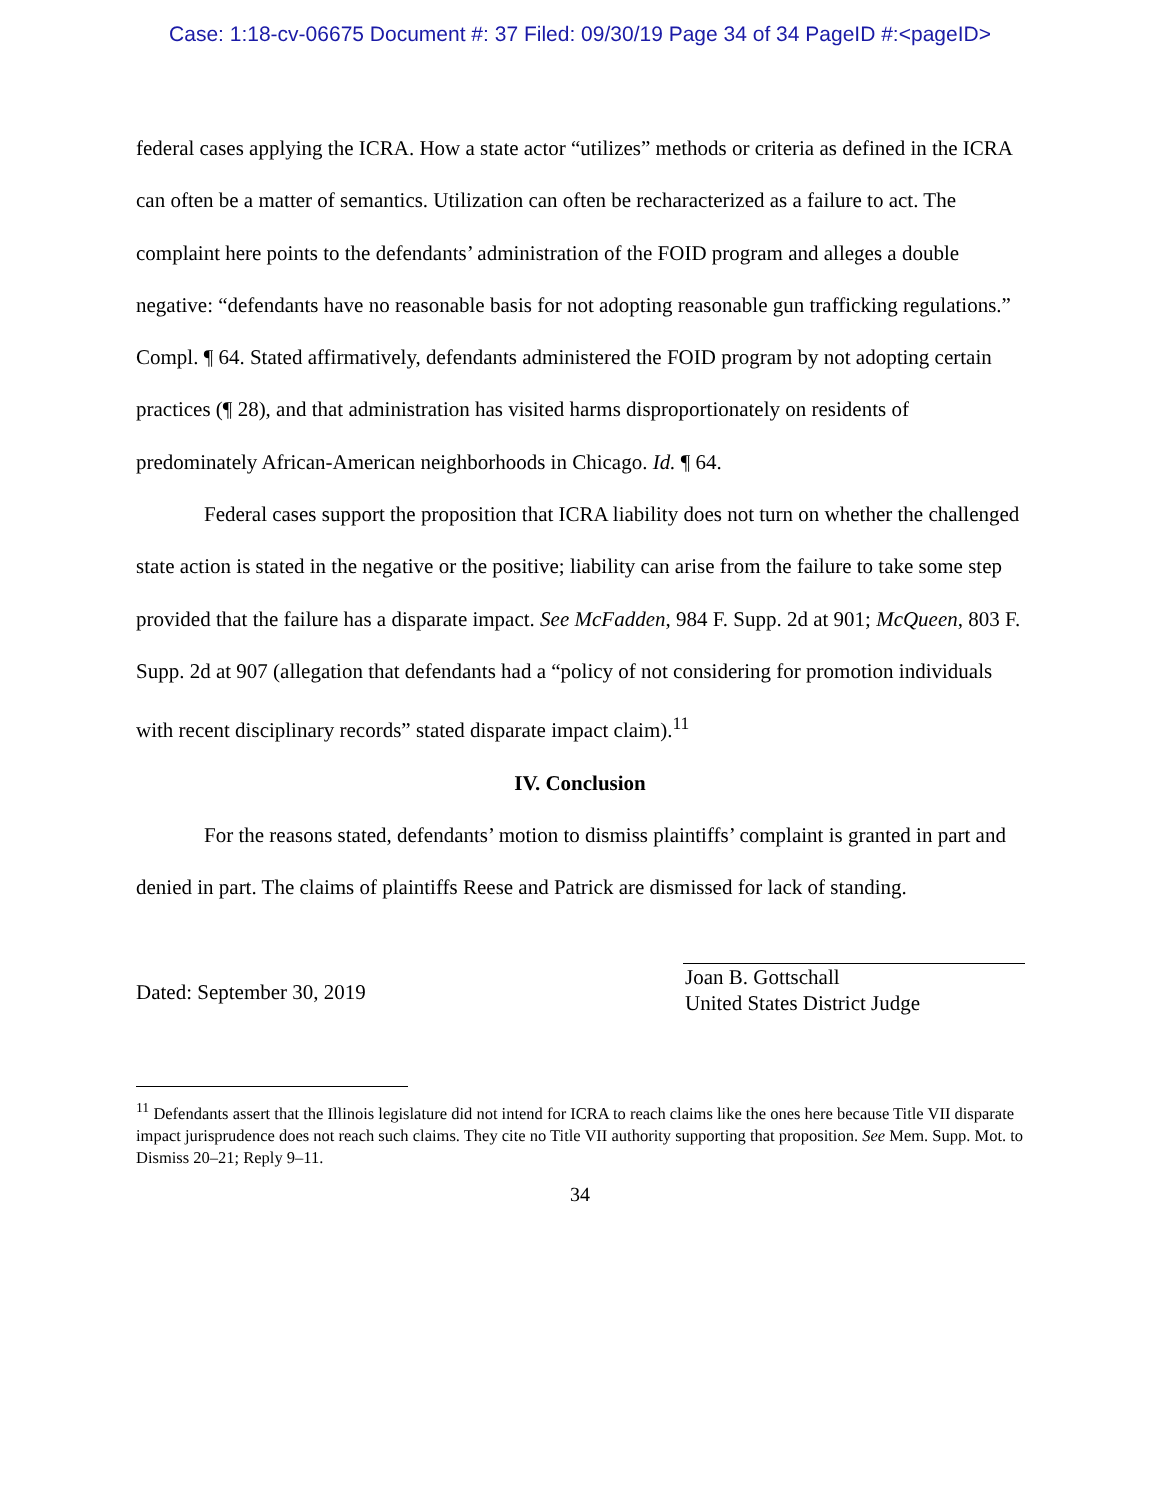Case: 1:18-cv-06675 Document #: 37 Filed: 09/30/19 Page 34 of 34 PageID #:<pageID>
federal cases applying the ICRA. How a state actor “utilizes” methods or criteria as defined in the ICRA can often be a matter of semantics. Utilization can often be recharacterized as a failure to act. The complaint here points to the defendants’ administration of the FOID program and alleges a double negative: “defendants have no reasonable basis for not adopting reasonable gun trafficking regulations.” Compl. ¶ 64. Stated affirmatively, defendants administered the FOID program by not adopting certain practices (¶ 28), and that administration has visited harms disproportionately on residents of predominately African-American neighborhoods in Chicago. Id. ¶ 64.
Federal cases support the proposition that ICRA liability does not turn on whether the challenged state action is stated in the negative or the positive; liability can arise from the failure to take some step provided that the failure has a disparate impact. See McFadden, 984 F. Supp. 2d at 901; McQueen, 803 F. Supp. 2d at 907 (allegation that defendants had a “policy of not considering for promotion individuals with recent disciplinary records” stated disparate impact claim).<sup>11</sup>
IV. Conclusion
For the reasons stated, defendants’ motion to dismiss plaintiffs’ complaint is granted in part and denied in part. The claims of plaintiffs Reese and Patrick are dismissed for lack of standing.
Dated: September 30, 2019
Joan B. Gottschall
United States District Judge
<sup>11</sup> Defendants assert that the Illinois legislature did not intend for ICRA to reach claims like the ones here because Title VII disparate impact jurisprudence does not reach such claims. They cite no Title VII authority supporting that proposition. See Mem. Supp. Mot. to Dismiss 20–21; Reply 9–11.
34